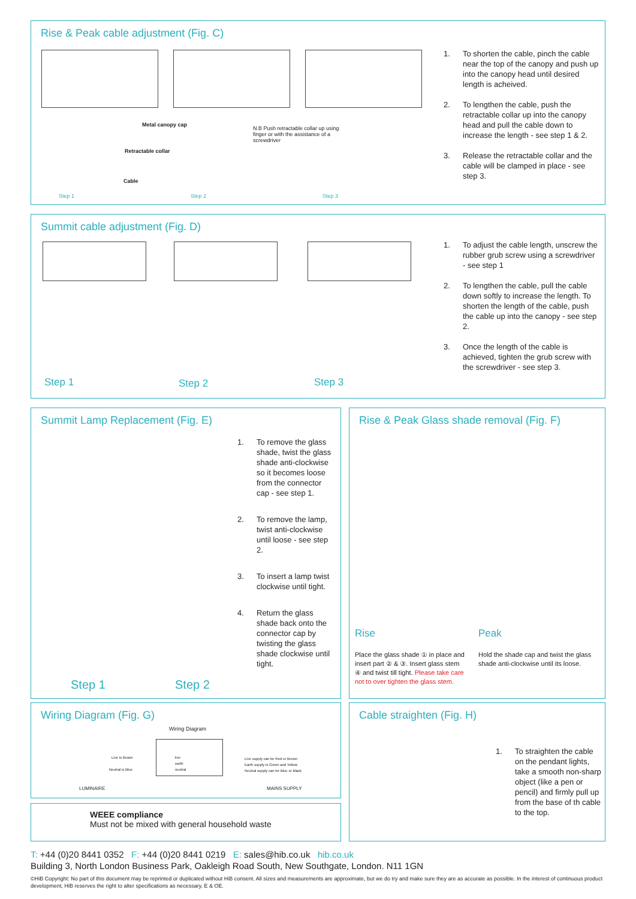Rise & Peak cable adjustment (Fig. C)
Metal canopy cap
Retractable collar
Cable
N.B Push retractable collar up using finger or with the assistance of a screwdriver
Step 1 Step 2 Step 3
1. To shorten the cable, pinch the cable near the top of the canopy and push up into the canopy head until desired length is acheived.
2. To lengthen the cable, push the retractable collar up into the canopy head and pull the cable down to increase the length - see step 1 & 2.
3. Release the retractable collar and the cable will be clamped in place - see step 3.
Summit cable adjustment (Fig. D)
Step 1 Step 2 Step 3
1. To adjust the cable length, unscrew the rubber grub screw using a screwdriver - see step 1
2. To lengthen the cable, pull the cable down softly to increase the length. To shorten the length of the cable, push the cable up into the canopy - see step 2.
3. Once the length of the cable is achieved, tighten the grub screw with the screwdriver - see step 3.
Summit Lamp Replacement (Fig. E)
Step 1 Step 2
1. To remove the glass shade, twist the glass shade anti-clockwise so it becomes loose from the connector cap - see step 1.
2. To remove the lamp, twist anti-clockwise until loose - see step 2.
3. To insert a lamp twist clockwise until tight.
4. Return the glass shade back onto the connector cap by twisting the glass shade clockwise until tight.
Rise & Peak Glass shade removal (Fig. F)
Rise Peak
Place the glass shade ① in place and insert part ② & ③. Insert glass stem ④ and twist till tight. Please take care not to over tighten the glass stem.
Hold the shade cap and twist the glass shade anti-clockwise until its loose.
Wiring Diagram (Fig. G)
Wiring Diagram
Live is Brown
Neutral is Blue
live
earth
neutral
Live supply can be Red or Brown
Earth supply is Green and Yellow
Neutral supply can be Blue or Black
LUMINAIRE MAINS SUPPLY
WEEE compliance
Must not be mixed with general household waste
Cable straighten (Fig. H)
1. To straighten the cable on the pendant lights, take a smooth non-sharp object (like a pen or pencil) and firmly pull up from the base of th cable to the top.
T: +44 (0)20 8441 0352 F: +44 (0)20 8441 0219 E: sales@hib.co.uk hib.co.uk
Building 3, North London Business Park, Oakleigh Road South, New Southgate, London. N11 1GN
©HiB Copyright: No part of this document may be reprinted or duplicated without HiB consent. All sizes and measurements are approximate, but we do try and make sure they are as accurate as possible. In the interest of continuous product development, HiB reserves the right to alter specifications as necessary. E & OE.